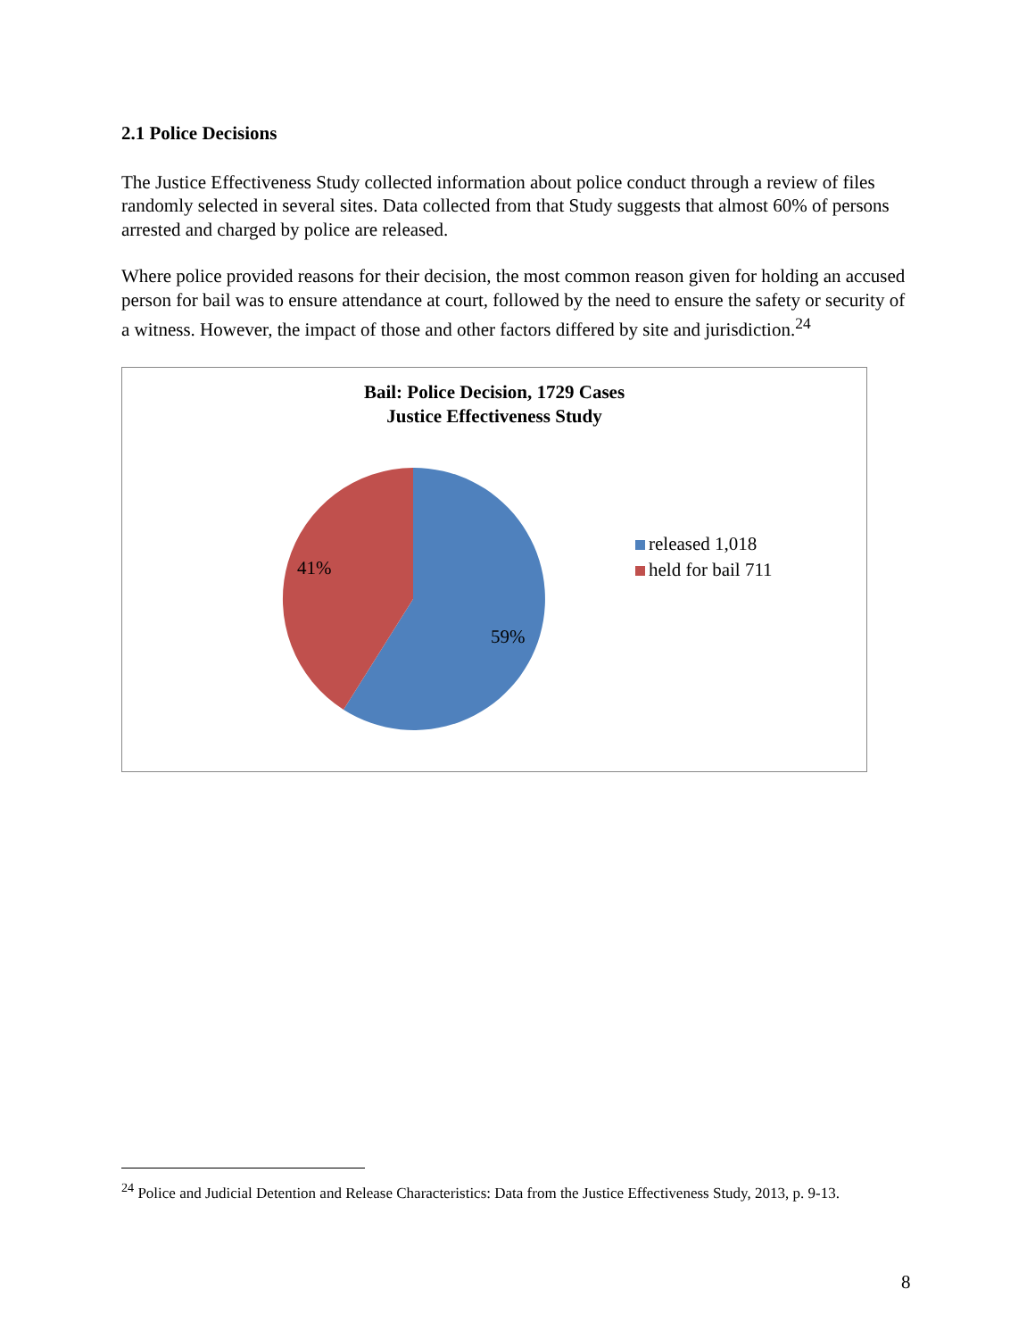2.1 Police Decisions
The Justice Effectiveness Study collected information about police conduct through a review of files randomly selected in several sites. Data collected from that Study suggests that almost 60% of persons arrested and charged by police are released.
Where police provided reasons for their decision, the most common reason given for holding an accused person for bail was to ensure attendance at court, followed by the need to ensure the safety or security of a witness. However, the impact of those and other factors differed by site and jurisdiction.<sup>24</sup>
Bail: Police Decision, 1729 Cases
Justice Effectiveness Study
41%
59%
released 1,018
held for bail 711
<sup>24</sup> Police and Judicial Detention and Release Characteristics: Data from the Justice Effectiveness Study, 2013, p. 9-13.
8